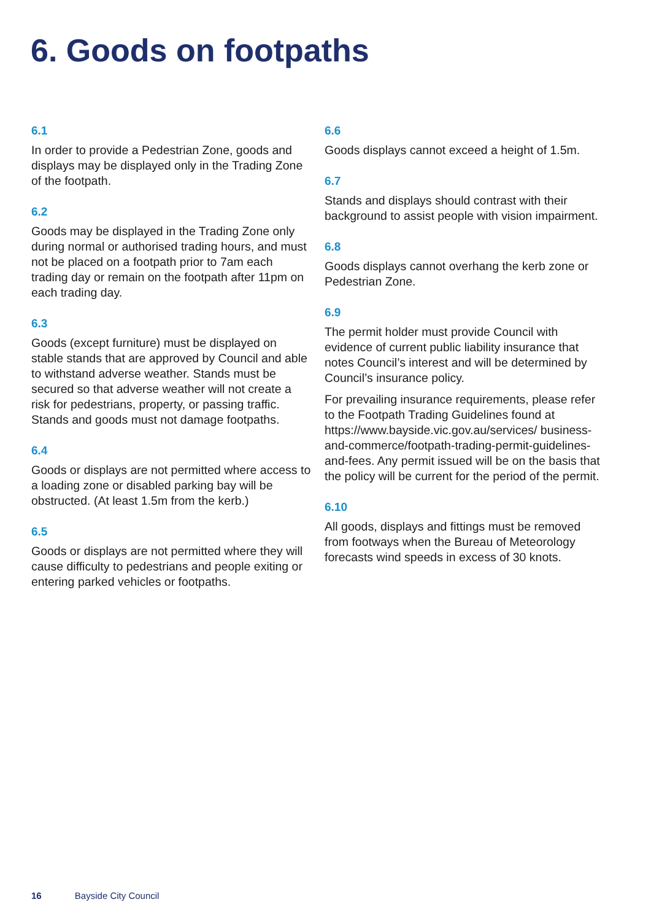6. Goods on footpaths
6.1
In order to provide a Pedestrian Zone, goods and displays may be displayed only in the Trading Zone of the footpath.
6.2
Goods may be displayed in the Trading Zone only during normal or authorised trading hours, and must not be placed on a footpath prior to 7am each trading day or remain on the footpath after 11pm on each trading day.
6.3
Goods (except furniture) must be displayed on stable stands that are approved by Council and able to withstand adverse weather. Stands must be secured so that adverse weather will not create a risk for pedestrians, property, or passing traffic. Stands and goods must not damage footpaths.
6.4
Goods or displays are not permitted where access to a loading zone or disabled parking bay will be obstructed. (At least 1.5m from the kerb.)
6.5
Goods or displays are not permitted where they will cause difficulty to pedestrians and people exiting or entering parked vehicles or footpaths.
6.6
Goods displays cannot exceed a height of 1.5m.
6.7
Stands and displays should contrast with their background to assist people with vision impairment.
6.8
Goods displays cannot overhang the kerb zone or Pedestrian Zone.
6.9
The permit holder must provide Council with evidence of current public liability insurance that notes Council’s interest and will be determined by Council’s insurance policy.
For prevailing insurance requirements, please refer to the Footpath Trading Guidelines found at https://www.bayside.vic.gov.au/services/ business-and-commerce/footpath-trading-permit-guidelines-and-fees. Any permit issued will be on the basis that the policy will be current for the period of the permit.
6.10
All goods, displays and fittings must be removed from footways when the Bureau of Meteorology forecasts wind speeds in excess of 30 knots.
16 Bayside City Council